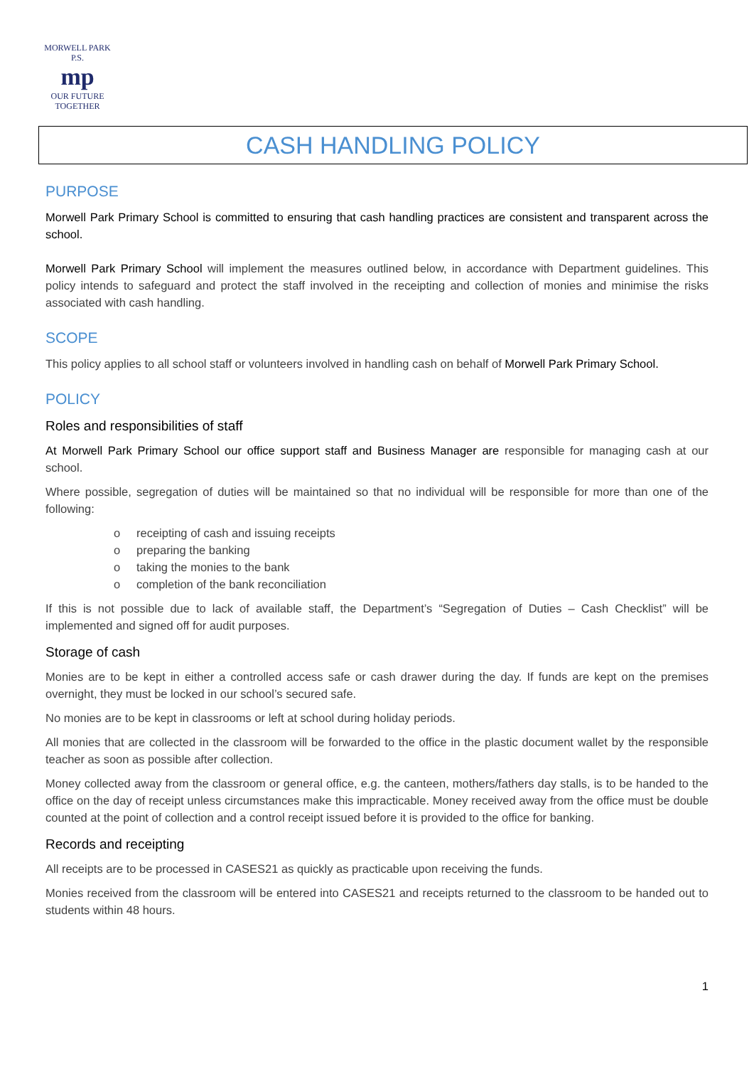MORWELL PARK
P.S.
mp
OUR FUTURE TOGETHER
CASH HANDLING POLICY
PURPOSE
Morwell Park Primary School is committed to ensuring that cash handling practices are consistent and transparent across the school.
Morwell Park Primary School will implement the measures outlined below, in accordance with Department guidelines. This policy intends to safeguard and protect the staff involved in the receipting and collection of monies and minimise the risks associated with cash handling.
SCOPE
This policy applies to all school staff or volunteers involved in handling cash on behalf of Morwell Park Primary School.
POLICY
Roles and responsibilities of staff
At Morwell Park Primary School our office support staff and Business Manager are responsible for managing cash at our school.
Where possible, segregation of duties will be maintained so that no individual will be responsible for more than one of the following:
o receipting of cash and issuing receipts
o preparing the banking
o taking the monies to the bank
o completion of the bank reconciliation
If this is not possible due to lack of available staff, the Department’s “Segregation of Duties – Cash Checklist” will be implemented and signed off for audit purposes.
Storage of cash
Monies are to be kept in either a controlled access safe or cash drawer during the day. If funds are kept on the premises overnight, they must be locked in our school’s secured safe.
No monies are to be kept in classrooms or left at school during holiday periods.
All monies that are collected in the classroom will be forwarded to the office in the plastic document wallet by the responsible teacher as soon as possible after collection.
Money collected away from the classroom or general office, e.g. the canteen, mothers/fathers day stalls, is to be handed to the office on the day of receipt unless circumstances make this impracticable. Money received away from the office must be double counted at the point of collection and a control receipt issued before it is provided to the office for banking.
Records and receipting
All receipts are to be processed in CASES21 as quickly as practicable upon receiving the funds.
Monies received from the classroom will be entered into CASES21 and receipts returned to the classroom to be handed out to students within 48 hours.
1